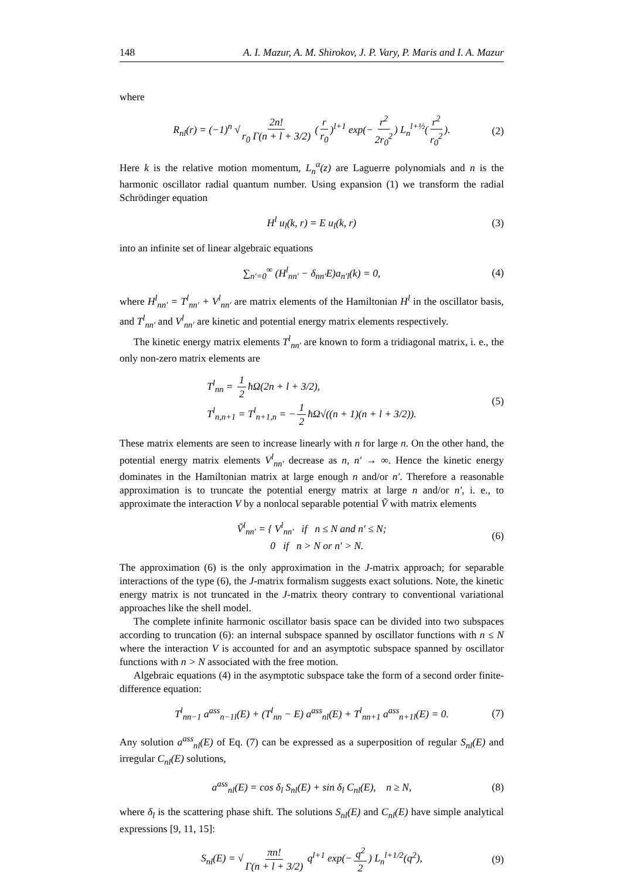148 A. I. Mazur, A. M. Shirokov, J. P. Vary, P. Maris and I. A. Mazur
where
R<sub>nl</sub>(r) = (−1)<sup>n</sup> √ 2n! r<sub>0</sub> Γ(n + l + 3/2) (r r<sub>0</sub>)<sup>l+1</sup> exp(− r<sup>2</sup> 2r<sub>0</sub><sup>2</sup>) L<sub>n</sub><sup>l+½</sup>(r<sup>2</sup> r<sub>0</sub><sup>2</sup>). (2)
Here k is the relative motion momentum, L<sub>n</sub><sup>α</sup>(z) are Laguerre polynomials and n is the harmonic oscillator radial quantum number. Using expansion (1) we transform the radial Schrödinger equation
H<sup>l</sup> u<sub>l</sub>(k, r) = E u<sub>l</sub>(k, r) (3)
into an infinite set of linear algebraic equations
∑<sub>n′=0</sub><sup>∞</sup> (H<sup>l</sup><sub>nn′</sub> − δ<sub>nn′</sub>E)a<sub>n′l</sub>(k) = 0, (4)
where H<sup>l</sup><sub>nn′</sub> = T<sup>l</sup><sub>nn′</sub> + V<sup>l</sup><sub>nn′</sub> are matrix elements of the Hamiltonian H<sup>l</sup> in the oscillator basis, and T<sup>l</sup><sub>nn′</sub> and V<sup>l</sup><sub>nn′</sub> are kinetic and potential energy matrix elements respectively.
The kinetic energy matrix elements T<sup>l</sup><sub>nn′</sub> are known to form a tridiagonal matrix, i. e., the only non-zero matrix elements are
T<sup>l</sup><sub>nn</sub> = 1 2 ħΩ(2n + l + 3/2),
T<sup>l</sup><sub>n,n+1</sub> = T<sup>l</sup><sub>n+1,n</sub> = − 1 2 ħΩ√((n + 1)(n + l + 3/2)). (5)
These matrix elements are seen to increase linearly with n for large n. On the other hand, the potential energy matrix elements V<sup>l</sup><sub>nn′</sub> decrease as n, n′ → ∞. Hence the kinetic energy dominates in the Hamiltonian matrix at large enough n and/or n′. Therefore a reasonable approximation is to truncate the potential energy matrix at large n and/or n′, i. e., to approximate the interaction V by a nonlocal separable potential Ṽ with matrix elements
Ṽ<sup>l</sup><sub>nn′</sub> = { V<sup>l</sup><sub>nn′</sub> if n ≤ N and n′ ≤ N;
0 if n > N or n′ > N. (6)
The approximation (6) is the only approximation in the J-matrix approach; for separable interactions of the type (6), the J-matrix formalism suggests exact solutions. Note, the kinetic energy matrix is not truncated in the J-matrix theory contrary to conventional variational approaches like the shell model.
The complete infinite harmonic oscillator basis space can be divided into two subspaces according to truncation (6): an internal subspace spanned by oscillator functions with n ≤ N where the interaction V is accounted for and an asymptotic subspace spanned by oscillator functions with n > N associated with the free motion.
Algebraic equations (4) in the asymptotic subspace take the form of a second order finite-difference equation:
T<sup>l</sup><sub>nn−1</sub> a<sup>ass</sup><sub>n−1l</sub>(E) + (T<sup>l</sup><sub>nn</sub> − E) a<sup>ass</sup><sub>nl</sub>(E) + T<sup>l</sup><sub>nn+1</sub> a<sup>ass</sup><sub>n+1l</sub>(E) = 0. (7)
Any solution a<sup>ass</sup><sub>nl</sub>(E) of Eq. (7) can be expressed as a superposition of regular S<sub>nl</sub>(E) and irregular C<sub>nl</sub>(E) solutions,
a<sup>ass</sup><sub>nl</sub>(E) = cos δ<sub>l</sub> S<sub>nl</sub>(E) + sin δ<sub>l</sub> C<sub>nl</sub>(E), n ≥ N, (8)
where δ<sub>l</sub> is the scattering phase shift. The solutions S<sub>nl</sub>(E) and C<sub>nl</sub>(E) have simple analytical expressions [9, 11, 15]:
S<sub>nl</sub>(E) = √ πn! Γ(n + l + 3/2) q<sup>l+1</sup> exp(− q<sup>2</sup> 2) L<sub>n</sub><sup>l+1/2</sup>(q<sup>2</sup>), (9)